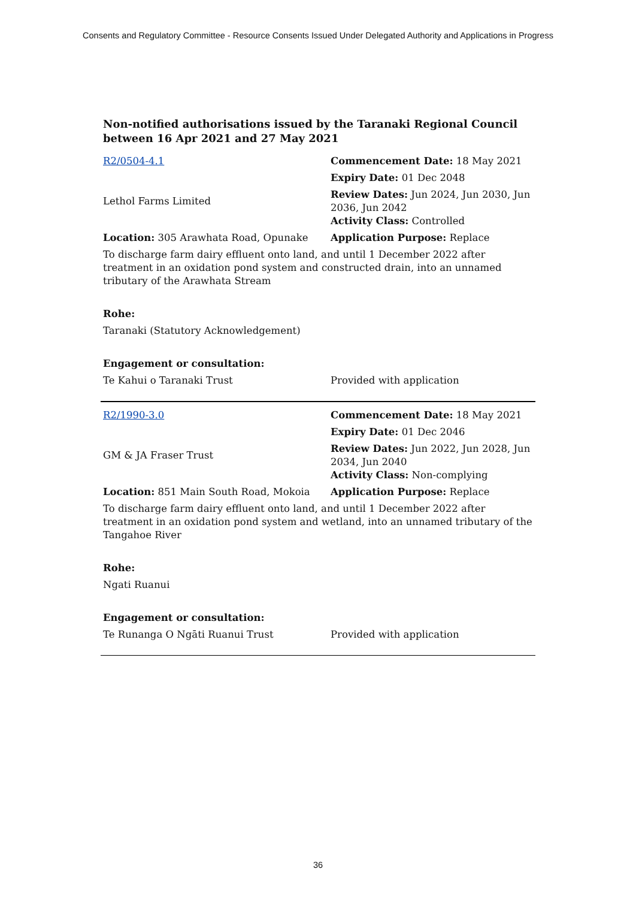Consents and Regulatory Committee - Resource Consents Issued Under Delegated Authority and Applications in Progress
Non-notified authorisations issued by the Taranaki Regional Council
between 16 Apr 2021 and 27 May 2021
| R2/0504-4.1 | Commencement Date: 18 May 2021 |
| | Expiry Date: 01 Dec 2048 |
| Lethol Farms Limited | Review Dates: Jun 2024, Jun 2030, Jun 2036, Jun 2042 Activity Class: Controlled |
| Location: 305 Arawhata Road, Opunake | Application Purpose: Replace |
| To discharge farm dairy effluent onto land, and until 1 December 2022 after treatment in an oxidation pond system and constructed drain, into an unnamed tributary of the Arawhata Stream | |
| Rohe: | |
| Taranaki (Statutory Acknowledgement) | |
| Engagement or consultation: | |
| Te Kahui o Taranaki Trust | Provided with application |
| R2/1990-3.0 | Commencement Date: 18 May 2021 |
| | Expiry Date: 01 Dec 2046 |
| GM & JA Fraser Trust | Review Dates: Jun 2022, Jun 2028, Jun 2034, Jun 2040 Activity Class: Non-complying |
| Location: 851 Main South Road, Mokoia | Application Purpose: Replace |
| To discharge farm dairy effluent onto land, and until 1 December 2022 after treatment in an oxidation pond system and wetland, into an unnamed tributary of the Tangahoe River | |
| Rohe: | |
| Ngati Ruanui | |
| Engagement or consultation: | |
| Te Runanga O Ngāti Ruanui Trust | Provided with application |
36